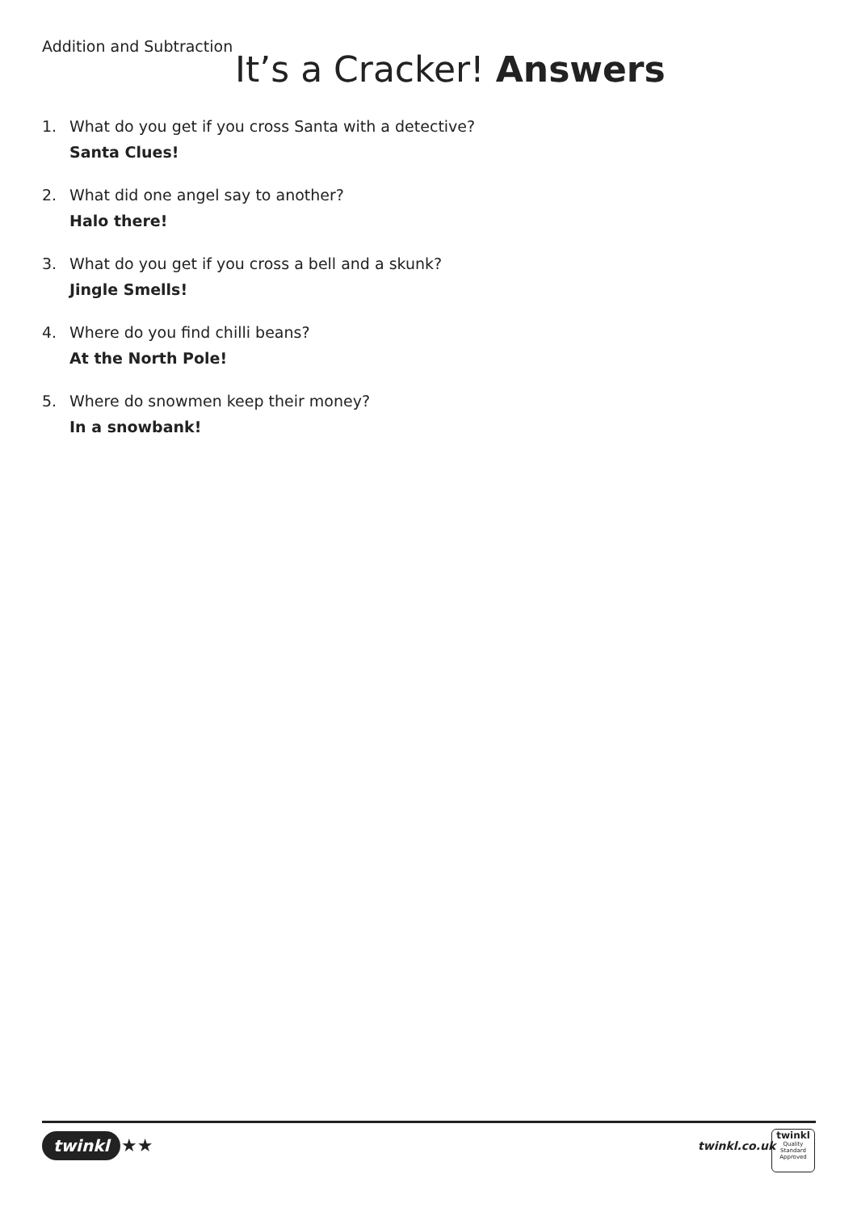Addition and Subtraction
It’s a Cracker! Answers
1. What do you get if you cross Santa with a detective?
Santa Clues!
2. What did one angel say to another?
Halo there!
3. What do you get if you cross a bell and a skunk?
Jingle Smells!
4. Where do you find chilli beans?
At the North Pole!
5. Where do snowmen keep their money?
In a snowbank!
twinkl ★★ twinkl.co.uk
twinkl
Quality Standard Approved